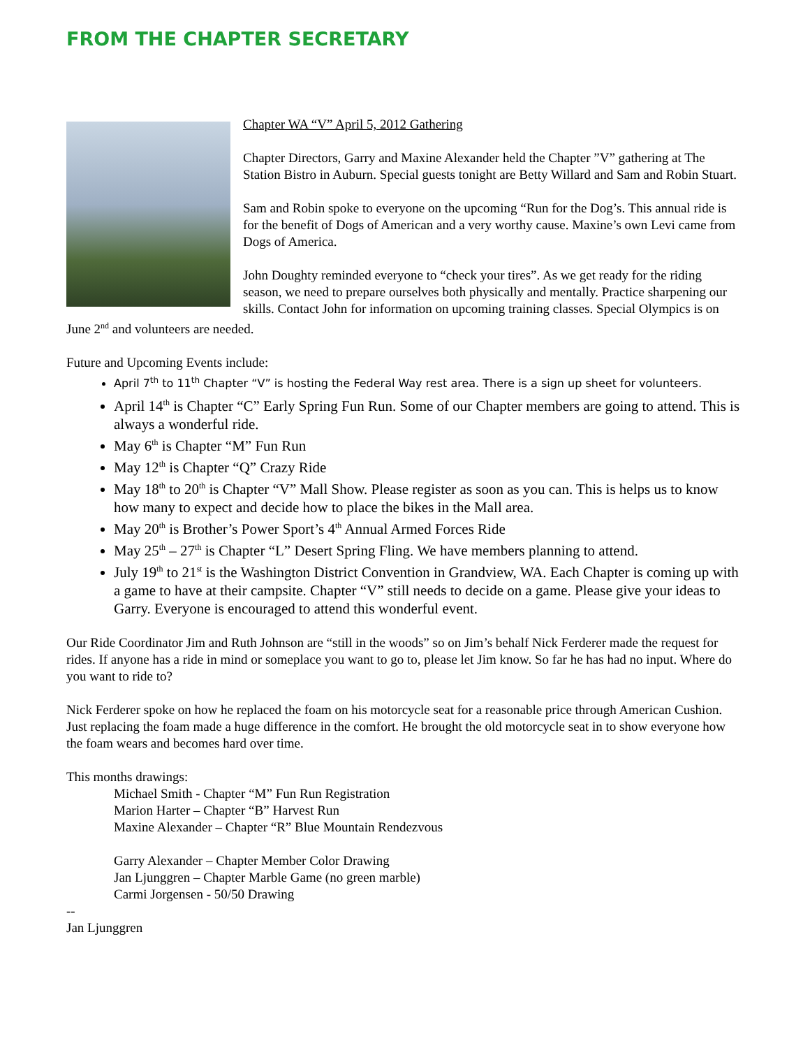FROM THE CHAPTER SECRETARY
Chapter WA “V” April 5, 2012 Gathering
Chapter Directors, Garry and Maxine Alexander held the Chapter ”V” gathering at The Station Bistro in Auburn. Special guests tonight are Betty Willard and Sam and Robin Stuart.
Sam and Robin spoke to everyone on the upcoming “Run for the Dog’s. This annual ride is for the benefit of Dogs of American and a very worthy cause. Maxine’s own Levi came from Dogs of America.
John Doughty reminded everyone to “check your tires”. As we get ready for the riding season, we need to prepare ourselves both physically and mentally. Practice sharpening our skills. Contact John for information on upcoming training classes. Special Olympics is on June 2<sup>nd</sup> and volunteers are needed.
Future and Upcoming Events include:
April 7<sup>th</sup> to 11<sup>th</sup> Chapter “V” is hosting the Federal Way rest area. There is a sign up sheet for volunteers.
April 14<sup>th</sup> is Chapter “C” Early Spring Fun Run. Some of our Chapter members are going to attend. This is always a wonderful ride.
May 6<sup>th</sup> is Chapter “M” Fun Run
May 12<sup>th</sup> is Chapter “Q” Crazy Ride
May 18<sup>th</sup> to 20<sup>th</sup> is Chapter “V” Mall Show. Please register as soon as you can. This is helps us to know how many to expect and decide how to place the bikes in the Mall area.
May 20<sup>th</sup> is Brother’s Power Sport’s 4<sup>th</sup> Annual Armed Forces Ride
May 25<sup>th</sup> – 27<sup>th</sup> is Chapter “L” Desert Spring Fling. We have members planning to attend.
July 19<sup>th</sup> to 21<sup>st</sup> is the Washington District Convention in Grandview, WA. Each Chapter is coming up with a game to have at their campsite. Chapter “V” still needs to decide on a game. Please give your ideas to Garry. Everyone is encouraged to attend this wonderful event.
Our Ride Coordinator Jim and Ruth Johnson are “still in the woods” so on Jim’s behalf Nick Ferderer made the request for rides. If anyone has a ride in mind or someplace you want to go to, please let Jim know. So far he has had no input. Where do you want to ride to?
Nick Ferderer spoke on how he replaced the foam on his motorcycle seat for a reasonable price through American Cushion. Just replacing the foam made a huge difference in the comfort. He brought the old motorcycle seat in to show everyone how the foam wears and becomes hard over time.
This months drawings:
Michael Smith - Chapter “M” Fun Run Registration
Marion Harter – Chapter “B” Harvest Run
Maxine Alexander – Chapter “R” Blue Mountain Rendezvous
Garry Alexander – Chapter Member Color Drawing
Jan Ljunggren – Chapter Marble Game (no green marble)
Carmi Jorgensen - 50/50 Drawing
--
Jan Ljunggren